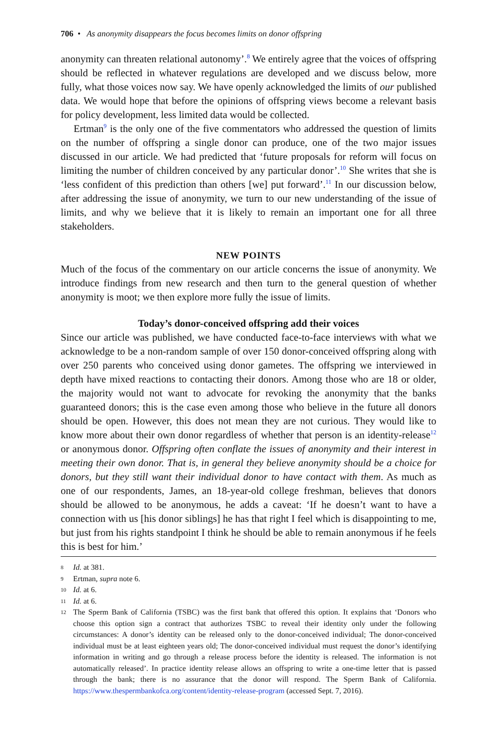706 • As anonymity disappears the focus becomes limits on donor offspring
anonymity can threaten relational autonomy’.<sup>8</sup> We entirely agree that the voices of offspring should be reflected in whatever regulations are developed and we discuss below, more fully, what those voices now say. We have openly acknowledged the limits of our published data. We would hope that before the opinions of offspring views become a relevant basis for policy development, less limited data would be collected.
Ertman<sup>9</sup> is the only one of the five commentators who addressed the question of limits on the number of offspring a single donor can produce, one of the two major issues discussed in our article. We had predicted that ‘future proposals for reform will focus on limiting the number of children conceived by any particular donor’.<sup>10</sup> She writes that she is ‘less confident of this prediction than others [we] put forward’.<sup>11</sup> In our discussion below, after addressing the issue of anonymity, we turn to our new understanding of the issue of limits, and why we believe that it is likely to remain an important one for all three stakeholders.
NEW POINTS
Much of the focus of the commentary on our article concerns the issue of anonymity. We introduce findings from new research and then turn to the general question of whether anonymity is moot; we then explore more fully the issue of limits.
Today’s donor-conceived offspring add their voices
Since our article was published, we have conducted face-to-face interviews with what we acknowledge to be a non-random sample of over 150 donor-conceived offspring along with over 250 parents who conceived using donor gametes. The offspring we interviewed in depth have mixed reactions to contacting their donors. Among those who are 18 or older, the majority would not want to advocate for revoking the anonymity that the banks guaranteed donors; this is the case even among those who believe in the future all donors should be open. However, this does not mean they are not curious. They would like to know more about their own donor regardless of whether that person is an identity-release<sup>12</sup> or anonymous donor. Offspring often conflate the issues of anonymity and their interest in meeting their own donor. That is, in general they believe anonymity should be a choice for donors, but they still want their individual donor to have contact with them. As much as one of our respondents, James, an 18-year-old college freshman, believes that donors should be allowed to be anonymous, he adds a caveat: ‘If he doesn’t want to have a connection with us [his donor siblings] he has that right I feel which is disappointing to me, but just from his rights standpoint I think he should be able to remain anonymous if he feels this is best for him.’
8 Id. at 381.
9 Ertman, supra note 6.
10 Id. at 6.
11 Id. at 6.
12 The Sperm Bank of California (TSBC) was the first bank that offered this option. It explains that ‘Donors who choose this option sign a contract that authorizes TSBC to reveal their identity only under the following circumstances: A donor’s identity can be released only to the donor-conceived individual; The donor-conceived individual must be at least eighteen years old; The donor-conceived individual must request the donor’s identifying information in writing and go through a release process before the identity is released. The information is not automatically released’. In practice identity release allows an offspring to write a one-time letter that is passed through the bank; there is no assurance that the donor will respond. The Sperm Bank of California. https://www.thespermbankofca.org/content/identity-release-program (accessed Sept. 7, 2016).